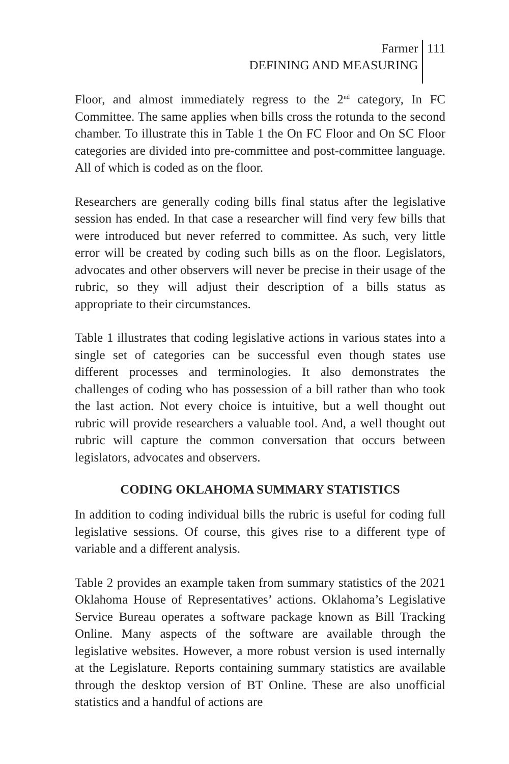Farmer
DEFINING AND MEASURING
111
Floor, and almost immediately regress to the 2<sup>nd</sup> category, In FC Committee. The same applies when bills cross the rotunda to the second chamber. To illustrate this in Table 1 the On FC Floor and On SC Floor categories are divided into pre-committee and post-committee language. All of which is coded as on the floor.
Researchers are generally coding bills final status after the legislative session has ended. In that case a researcher will find very few bills that were introduced but never referred to committee. As such, very little error will be created by coding such bills as on the floor. Legislators, advocates and other observers will never be precise in their usage of the rubric, so they will adjust their description of a bills status as appropriate to their circumstances.
Table 1 illustrates that coding legislative actions in various states into a single set of categories can be successful even though states use different processes and terminologies. It also demonstrates the challenges of coding who has possession of a bill rather than who took the last action. Not every choice is intuitive, but a well thought out rubric will provide researchers a valuable tool. And, a well thought out rubric will capture the common conversation that occurs between legislators, advocates and observers.
CODING OKLAHOMA SUMMARY STATISTICS
In addition to coding individual bills the rubric is useful for coding full legislative sessions. Of course, this gives rise to a different type of variable and a different analysis.
Table 2 provides an example taken from summary statistics of the 2021 Oklahoma House of Representatives’ actions. Oklahoma’s Legislative Service Bureau operates a software package known as Bill Tracking Online. Many aspects of the software are available through the legislative websites. However, a more robust version is used internally at the Legislature. Reports containing summary statistics are available through the desktop version of BT Online. These are also unofficial statistics and a handful of actions are